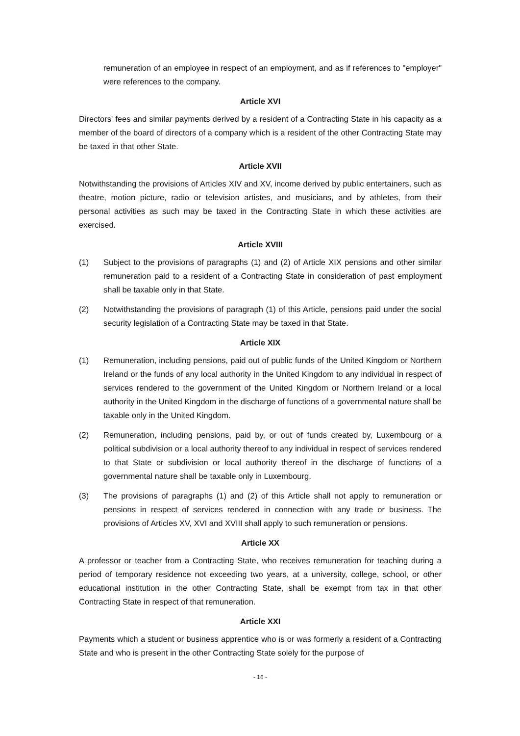remuneration of an employee in respect of an employment, and as if references to "employer" were references to the company.
Article XVI
Directors' fees and similar payments derived by a resident of a Contracting State in his capacity as a member of the board of directors of a company which is a resident of the other Contracting State may be taxed in that other State.
Article XVII
Notwithstanding the provisions of Articles XIV and XV, income derived by public entertainers, such as theatre, motion picture, radio or television artistes, and musicians, and by athletes, from their personal activities as such may be taxed in the Contracting State in which these activities are exercised.
Article XVIII
(1) Subject to the provisions of paragraphs (1) and (2) of Article XIX pensions and other similar remuneration paid to a resident of a Contracting State in consideration of past employment shall be taxable only in that State.
(2) Notwithstanding the provisions of paragraph (1) of this Article, pensions paid under the social security legislation of a Contracting State may be taxed in that State.
Article XIX
(1) Remuneration, including pensions, paid out of public funds of the United Kingdom or Northern Ireland or the funds of any local authority in the United Kingdom to any individual in respect of services rendered to the government of the United Kingdom or Northern Ireland or a local authority in the United Kingdom in the discharge of functions of a governmental nature shall be taxable only in the United Kingdom.
(2) Remuneration, including pensions, paid by, or out of funds created by, Luxembourg or a political subdivision or a local authority thereof to any individual in respect of services rendered to that State or subdivision or local authority thereof in the discharge of functions of a governmental nature shall be taxable only in Luxembourg.
(3) The provisions of paragraphs (1) and (2) of this Article shall not apply to remuneration or pensions in respect of services rendered in connection with any trade or business. The provisions of Articles XV, XVI and XVIII shall apply to such remuneration or pensions.
Article XX
A professor or teacher from a Contracting State, who receives remuneration for teaching during a period of temporary residence not exceeding two years, at a university, college, school, or other educational institution in the other Contracting State, shall be exempt from tax in that other Contracting State in respect of that remuneration.
Article XXI
Payments which a student or business apprentice who is or was formerly a resident of a Contracting State and who is present in the other Contracting State solely for the purpose of
- 16 -